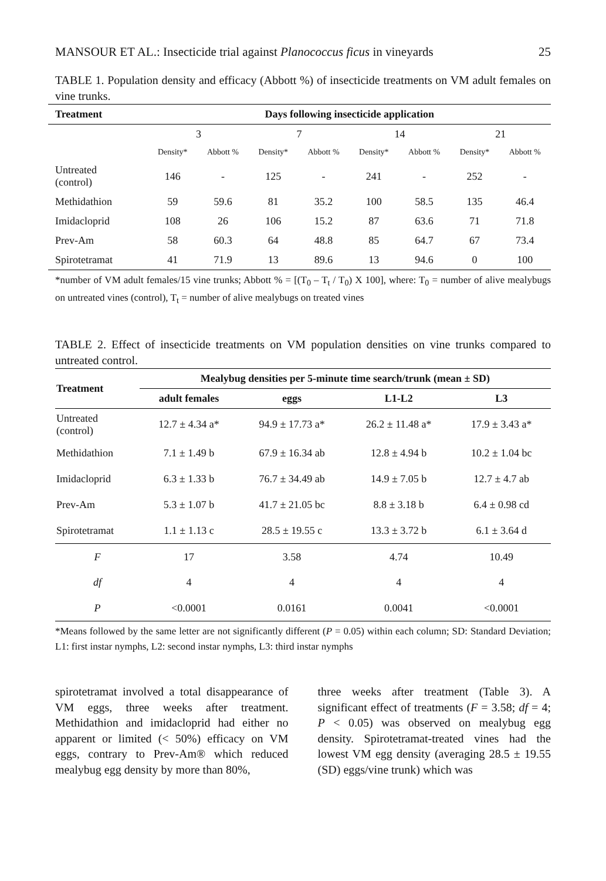MANSOUR ET AL.: Insecticide trial against Planococcus ficus in vineyards 25
TABLE 1. Population density and efficacy (Abbott %) of insecticide treatments on VM adult females on vine trunks.
| Treatment | Days following insecticide application | | | | | | | |
| --- | --- | --- | --- | --- | --- | --- | --- | --- |
| | 3 | | 7 | | 14 | | 21 | |
| | Density* | Abbott % | Density* | Abbott % | Density* | Abbott % | Density* | Abbott % |
| Untreated (control) | 146 | - | 125 | - | 241 | - | 252 | - |
| Methidathion | 59 | 59.6 | 81 | 35.2 | 100 | 58.5 | 135 | 46.4 |
| Imidacloprid | 108 | 26 | 106 | 15.2 | 87 | 63.6 | 71 | 71.8 |
| Prev-Am | 58 | 60.3 | 64 | 48.8 | 85 | 64.7 | 67 | 73.4 |
| Spirotetramat | 41 | 71.9 | 13 | 89.6 | 13 | 94.6 | 0 | 100 |
*number of VM adult females/15 vine trunks; Abbott % = [(T<sub>0</sub> – T<sub>t</sub> / T<sub>0</sub>) X 100], where: T<sub>0</sub> = number of alive mealybugs on untreated vines (control), T<sub>t</sub> = number of alive mealybugs on treated vines
TABLE 2. Effect of insecticide treatments on VM population densities on vine trunks compared to untreated control.
| Treatment | Mealybug densities per 5-minute time search/trunk (mean ± SD) | | | |
| --- | --- | --- | --- | --- |
| | adult females | eggs | L1-L2 | L3 |
| Untreated (control) | 12.7 ± 4.34 a* | 94.9 ± 17.73 a* | 26.2 ± 11.48 a* | 17.9 ± 3.43 a* |
| Methidathion | 7.1 ± 1.49 b | 67.9 ± 16.34 ab | 12.8 ± 4.94 b | 10.2 ± 1.04 bc |
| Imidacloprid | 6.3 ± 1.33 b | 76.7 ± 34.49 ab | 14.9 ± 7.05 b | 12.7 ± 4.7 ab |
| Prev-Am | 5.3 ± 1.07 b | 41.7 ± 21.05 bc | 8.8 ± 3.18 b | 6.4 ± 0.98 cd |
| Spirotetramat | 1.1 ± 1.13 c | 28.5 ± 19.55 c | 13.3 ± 3.72 b | 6.1 ± 3.64 d |
| F | 17 | 3.58 | 4.74 | 10.49 |
| df | 4 | 4 | 4 | 4 |
| P | <0.0001 | 0.0161 | 0.0041 | <0.0001 |
*Means followed by the same letter are not significantly different (P = 0.05) within each column; SD: Standard Deviation; L1: first instar nymphs, L2: second instar nymphs, L3: third instar nymphs
spirotetramat involved a total disappearance of VM eggs, three weeks after treatment. Methidathion and imidacloprid had either no apparent or limited (< 50%) efficacy on VM eggs, contrary to Prev-Am® which reduced mealybug egg density by more than 80%,
three weeks after treatment (Table 3). A significant effect of treatments (F = 3.58; df = 4; P < 0.05) was observed on mealybug egg density. Spirotetramat-treated vines had the lowest VM egg density (averaging 28.5 ± 19.55 (SD) eggs/vine trunk) which was